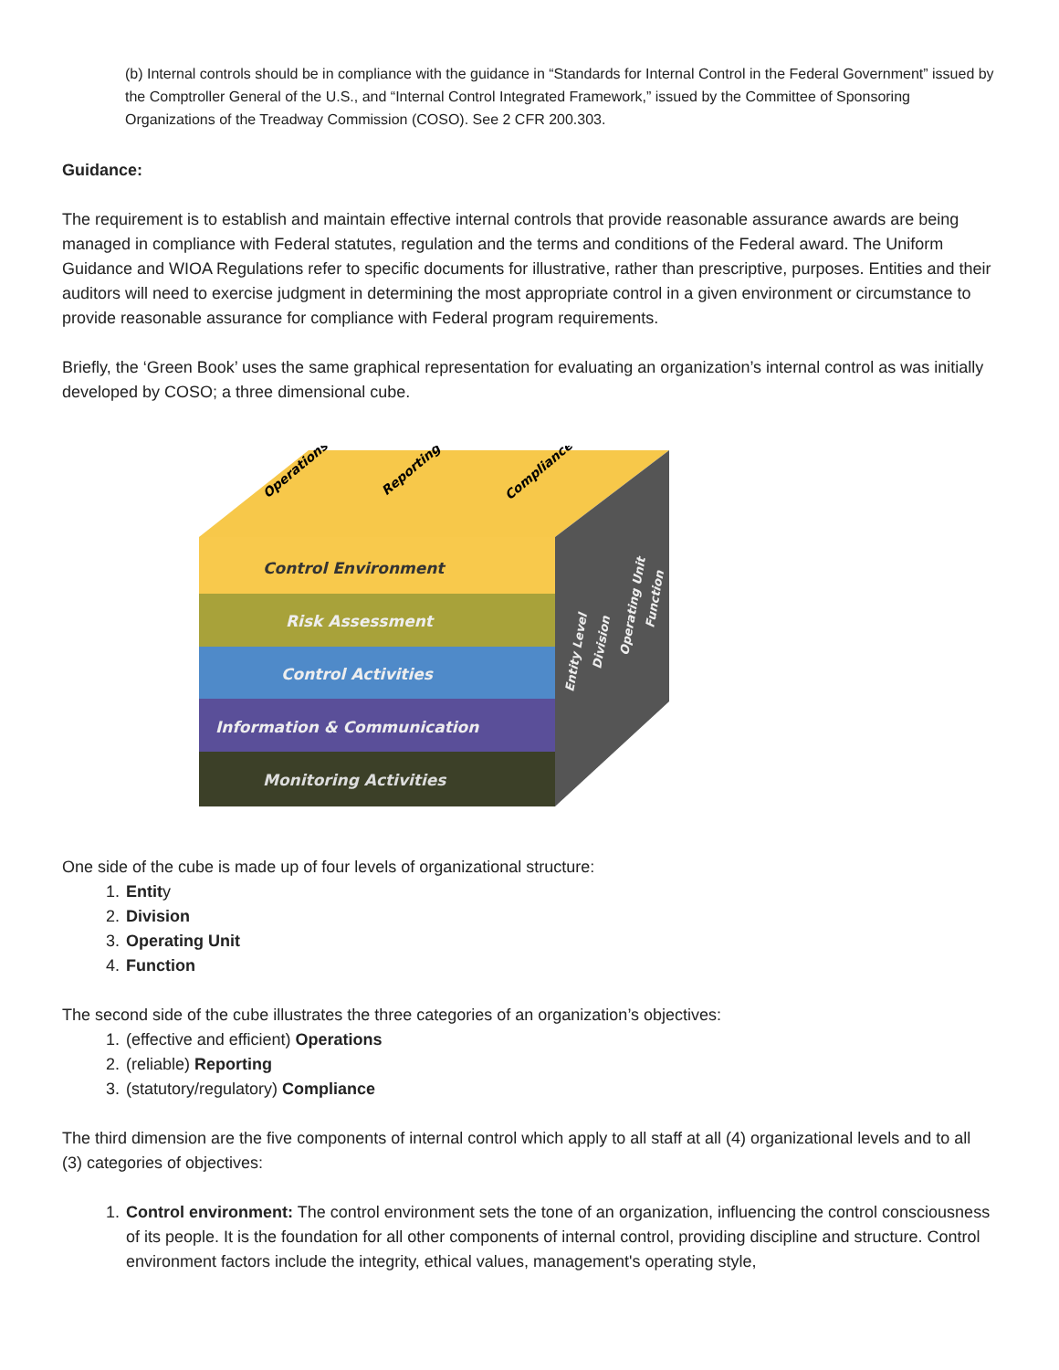(b) Internal controls should be in compliance with the guidance in “Standards for Internal Control in the Federal Government” issued by the Comptroller General of the U.S., and “Internal Control Integrated Framework,” issued by the Committee of Sponsoring Organizations of the Treadway Commission (COSO). See 2 CFR 200.303.
Guidance:
The requirement is to establish and maintain effective internal controls that provide reasonable assurance awards are being managed in compliance with Federal statutes, regulation and the terms and conditions of the Federal award. The Uniform Guidance and WIOA Regulations refer to specific documents for illustrative, rather than prescriptive, purposes. Entities and their auditors will need to exercise judgment in determining the most appropriate control in a given environment or circumstance to provide reasonable assurance for compliance with Federal program requirements.
Briefly, the ‘Green Book’ uses the same graphical representation for evaluating an organization’s internal control as was initially developed by COSO; a three dimensional cube.
Operations
Reporting
Compliance
Control Environment
Risk Assessment
Control Activities
Information & Communication
Monitoring Activities
Entity Level
Division
Operating Unit
Function
One side of the cube is made up of four levels of organizational structure:
1. Entity
2. Division
3. Operating Unit
4. Function
The second side of the cube illustrates the three categories of an organization’s objectives:
1. (effective and efficient) Operations
2. (reliable) Reporting
3. (statutory/regulatory) Compliance
The third dimension are the five components of internal control which apply to all staff at all (4) organizational levels and to all (3) categories of objectives:
1. Control environment: The control environment sets the tone of an organization, influencing the control consciousness of its people. It is the foundation for all other components of internal control, providing discipline and structure. Control environment factors include the integrity, ethical values, management's operating style,